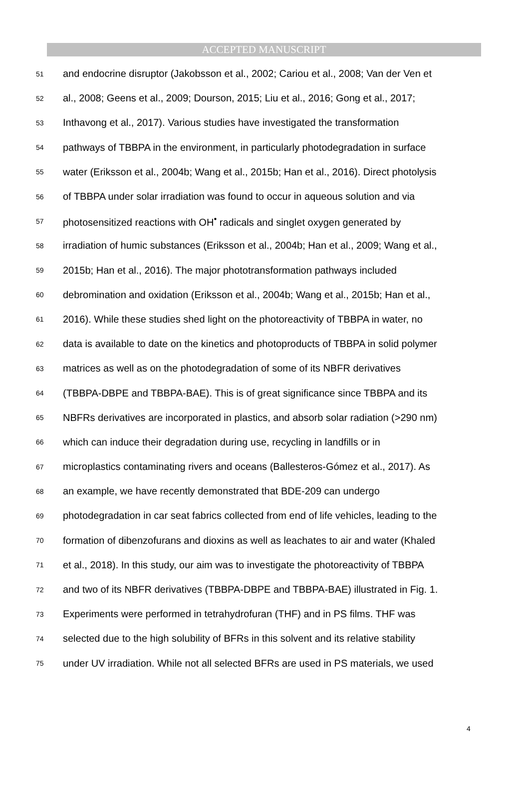ACCEPTED MANUSCRIPT
51 and endocrine disruptor (Jakobsson et al., 2002; Cariou et al., 2008; Van der Ven et
52 al., 2008; Geens et al., 2009; Dourson, 2015; Liu et al., 2016; Gong et al., 2017;
53 Inthavong et al., 2017). Various studies have investigated the transformation
54 pathways of TBBPA in the environment, in particularly photodegradation in surface
55 water (Eriksson et al., 2004b; Wang et al., 2015b; Han et al., 2016). Direct photolysis
56 of TBBPA under solar irradiation was found to occur in aqueous solution and via
57 photosensitized reactions with OH<sup>•</sup> radicals and singlet oxygen generated by
58 irradiation of humic substances (Eriksson et al., 2004b; Han et al., 2009; Wang et al.,
59 2015b; Han et al., 2016). The major phototransformation pathways included
60 debromination and oxidation (Eriksson et al., 2004b; Wang et al., 2015b; Han et al.,
61 2016). While these studies shed light on the photoreactivity of TBBPA in water, no
62 data is available to date on the kinetics and photoproducts of TBBPA in solid polymer
63 matrices as well as on the photodegradation of some of its NBFR derivatives
64 (TBBPA-DBPE and TBBPA-BAE). This is of great significance since TBBPA and its
65 NBFRs derivatives are incorporated in plastics, and absorb solar radiation (>290 nm)
66 which can induce their degradation during use, recycling in landfills or in
67 microplastics contaminating rivers and oceans (Ballesteros-Gómez et al., 2017). As
68 an example, we have recently demonstrated that BDE-209 can undergo
69 photodegradation in car seat fabrics collected from end of life vehicles, leading to the
70 formation of dibenzofurans and dioxins as well as leachates to air and water (Khaled
71 et al., 2018). In this study, our aim was to investigate the photoreactivity of TBBPA
72 and two of its NBFR derivatives (TBBPA-DBPE and TBBPA-BAE) illustrated in Fig. 1.
73 Experiments were performed in tetrahydrofuran (THF) and in PS films. THF was
74 selected due to the high solubility of BFRs in this solvent and its relative stability
75 under UV irradiation. While not all selected BFRs are used in PS materials, we used
4